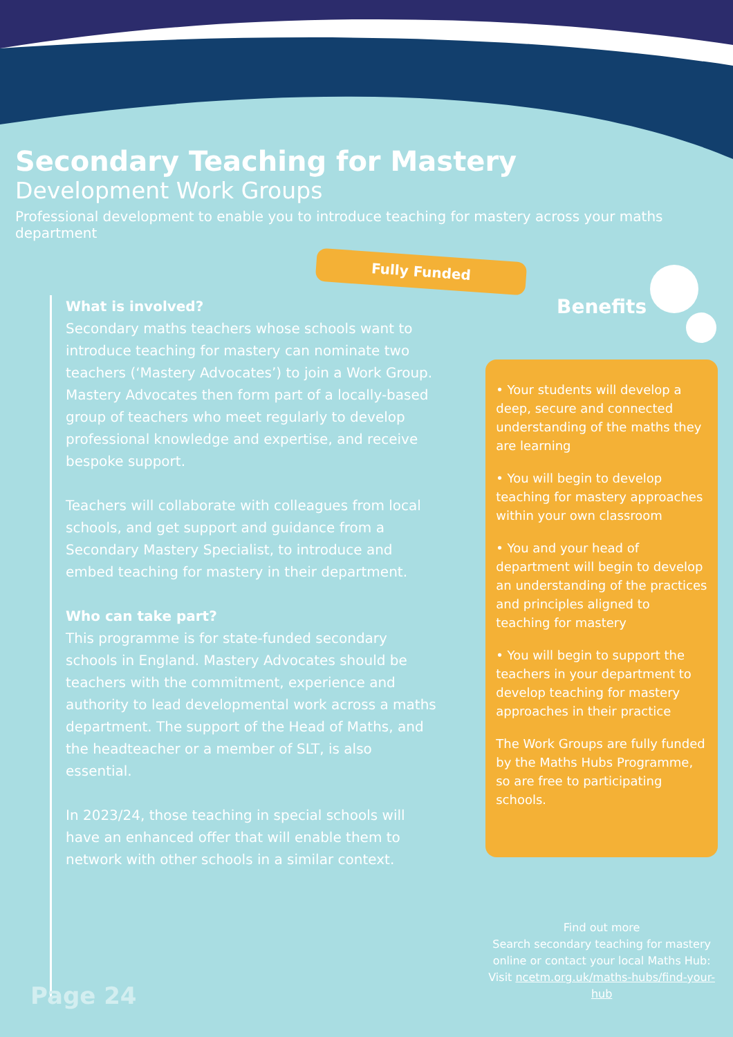Secondary Teaching for Mastery
Development Work Groups
Professional development to enable you to introduce teaching for mastery across your maths department
Fully Funded
What is involved?
Secondary maths teachers whose schools want to introduce teaching for mastery can nominate two teachers (‘Mastery Advocates’) to join a Work Group. Mastery Advocates then form part of a locally-based group of teachers who meet regularly to develop professional knowledge and expertise, and receive bespoke support.
Teachers will collaborate with colleagues from local schools, and get support and guidance from a Secondary Mastery Specialist, to introduce and embed teaching for mastery in their department.
Who can take part?
This programme is for state-funded secondary schools in England. Mastery Advocates should be teachers with the commitment, experience and authority to lead developmental work across a maths department. The support of the Head of Maths, and the headteacher or a member of SLT, is also essential.
In 2023/24, those teaching in special schools will have an enhanced offer that will enable them to network with other schools in a similar context.
Benefits
• Your students will develop a deep, secure and connected understanding of the maths they are learning
• You will begin to develop teaching for mastery approaches within your own classroom
• You and your head of department will begin to develop an understanding of the practices and principles aligned to teaching for mastery
• You will begin to support the teachers in your department to develop teaching for mastery approaches in their practice
The Work Groups are fully funded by the Maths Hubs Programme, so are free to participating schools.
Find out more
Search secondary teaching for mastery online or contact your local Maths Hub: Visit ncetm.org.uk/maths-hubs/find-your-hub
Page 24